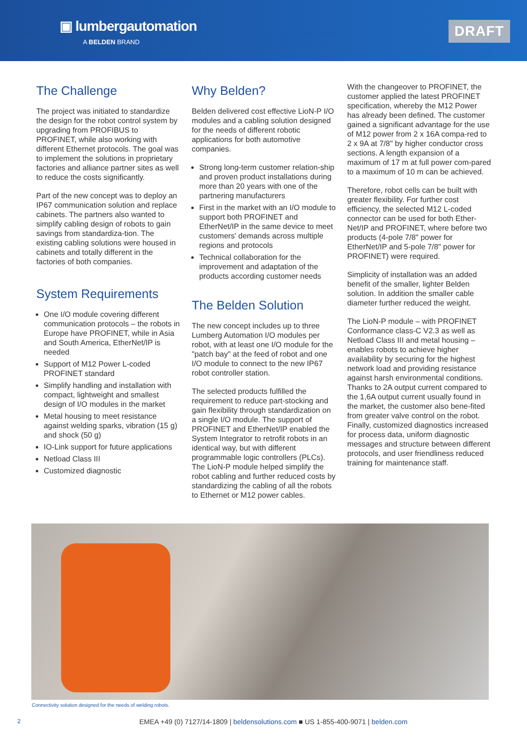▣ lumbergautomation
A BELDEN BRAND
DRAFT
The Challenge
The project was initiated to standardize the design for the robot control system by upgrading from PROFIBUS to PROFINET, while also working with different Ethernet protocols. The goal was to implement the solutions in proprietary factories and alliance partner sites as well to reduce the costs significantly.
Part of the new concept was to deploy an IP67 communication solution and replace cabinets. The partners also wanted to simplify cabling design of robots to gain savings from standardiza-tion. The existing cabling solutions were housed in cabinets and totally different in the factories of both companies.
System Requirements
One I/O module covering different communication protocols – the robots in Europe have PROFINET, while in Asia and South America, EtherNet/IP is needed
Support of M12 Power L-coded PROFINET standard
Simplify handling and installation with compact, lightweight and smallest design of I/O modules in the market
Metal housing to meet resistance against welding sparks, vibration (15 g) and shock (50 g)
IO-Link support for future applications
Netload Class III
Customized diagnostic
Why Belden?
Belden delivered cost effective LioN-P I/O modules and a cabling solution designed for the needs of different robotic applications for both automotive companies.
Strong long-term customer relation-ship and proven product installations during more than 20 years with one of the partnering manufacturers
First in the market with an I/O module to support both PROFINET and EtherNet/IP in the same device to meet customers' demands across multiple regions and protocols
Technical collaboration for the improvement and adaptation of the products according customer needs
The Belden Solution
The new concept includes up to three Lumberg Automation I/O modules per robot, with at least one I/O module for the "patch bay" at the feed of robot and one I/O module to connect to the new IP67 robot controller station.
The selected products fulfilled the requirement to reduce part-stocking and gain flexibility through standardization on a single I/O module. The support of PROFINET and EtherNet/IP enabled the System Integrator to retrofit robots in an identical way, but with different programmable logic controllers (PLCs). The LioN-P module helped simplify the robot cabling and further reduced costs by standardizing the cabling of all the robots to Ethernet or M12 power cables.
With the changeover to PROFINET, the customer applied the latest PROFINET specification, whereby the M12 Power has already been defined. The customer gained a significant advantage for the use of M12 power from 2 x 16A compa-red to 2 x 9A at 7/8" by higher conductor cross sections. A length expansion of a maximum of 17 m at full power com-pared to a maximum of 10 m can be achieved.
Therefore, robot cells can be built with greater flexibility. For further cost efficiency, the selected M12 L-coded connector can be used for both Ether-Net/IP and PROFINET, where before two products (4-pole 7/8" power for EtherNet/IP and 5-pole 7/8" power for PROFINET) were required.
Simplicity of installation was an added benefit of the smaller, lighter Belden solution. In addition the smaller cable diameter further reduced the weight.
The LioN-P module – with PROFINET Conformance class-C V2.3 as well as Netload Class III and metal housing – enables robots to achieve higher availability by securing for the highest network load and providing resistance against harsh environmental conditions. Thanks to 2A output current compared to the 1,6A output current usually found in the market, the customer also bene-fited from greater valve control on the robot. Finally, customized diagnostics increased for process data, uniform diagnostic messages and structure between different protocols, and user friendliness reduced training for maintenance staff.
Connectivity solution designed for the needs of welding robots.
2
EMEA +49 (0) 7127/14-1809 | beldensolutions.com ■ US 1-855-400-9071 | belden.com